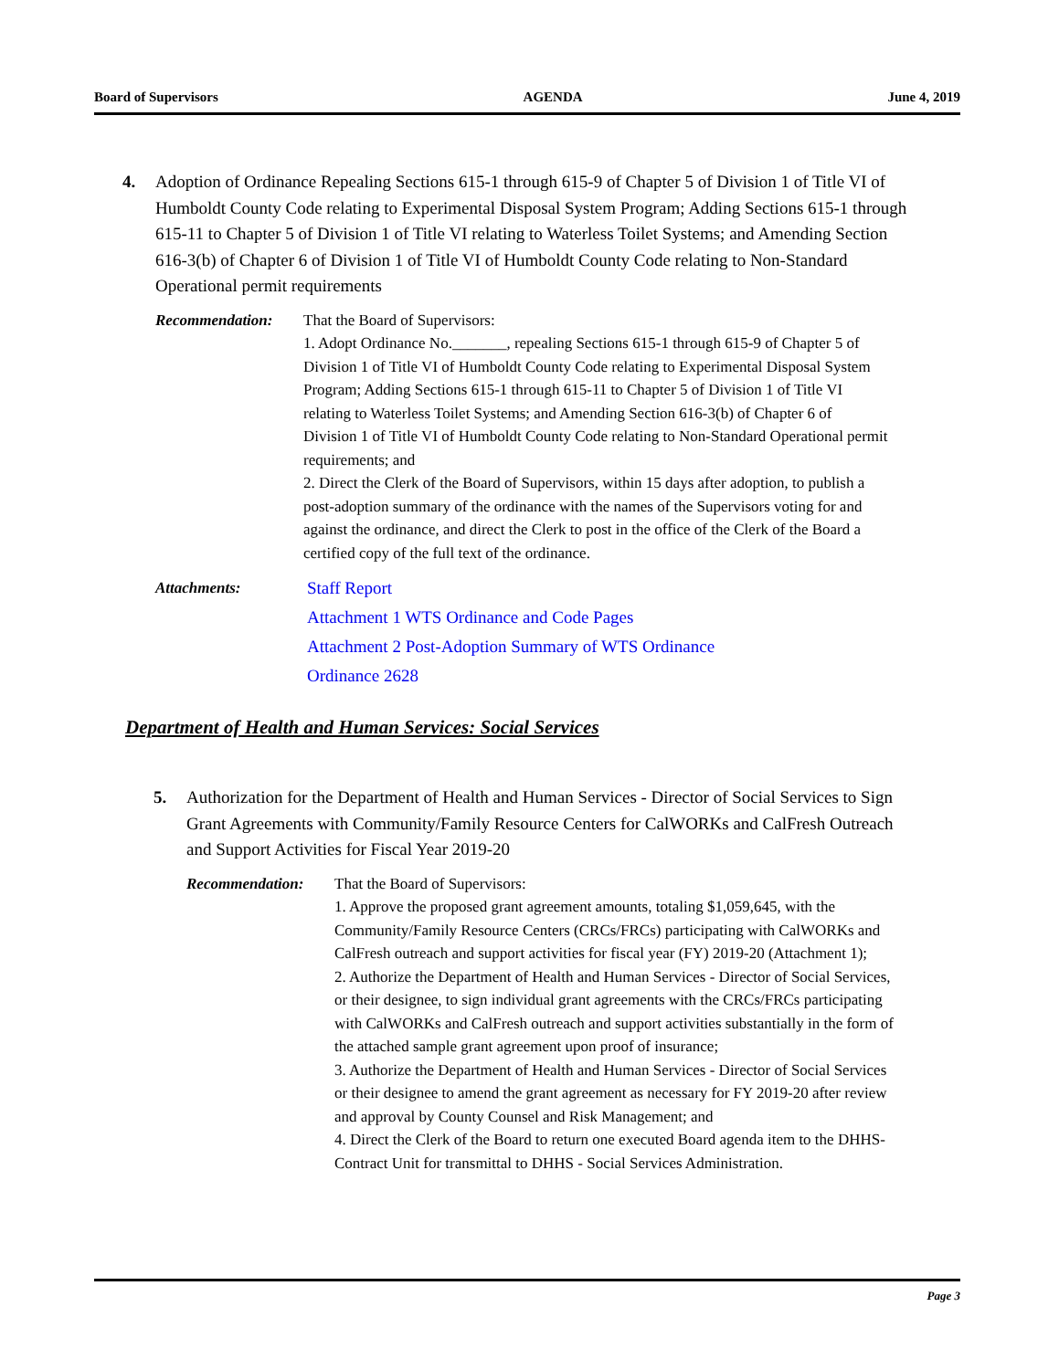Board of Supervisors AGENDA June 4, 2019
4. Adoption of Ordinance Repealing Sections 615-1 through 615-9 of Chapter 5 of Division 1 of Title VI of Humboldt County Code relating to Experimental Disposal System Program; Adding Sections 615-1 through 615-11 to Chapter 5 of Division 1 of Title VI relating to Waterless Toilet Systems; and Amending Section 616-3(b) of Chapter 6 of Division 1 of Title VI of Humboldt County Code relating to Non-Standard Operational permit requirements
Recommendation: That the Board of Supervisors:
1. Adopt Ordinance No._______, repealing Sections 615-1 through 615-9 of Chapter 5 of Division 1 of Title VI of Humboldt County Code relating to Experimental Disposal System Program; Adding Sections 615-1 through 615-11 to Chapter 5 of Division 1 of Title VI relating to Waterless Toilet Systems; and Amending Section 616-3(b) of Chapter 6 of Division 1 of Title VI of Humboldt County Code relating to Non-Standard Operational permit requirements; and
2. Direct the Clerk of the Board of Supervisors, within 15 days after adoption, to publish a post-adoption summary of the ordinance with the names of the Supervisors voting for and against the ordinance, and direct the Clerk to post in the office of the Clerk of the Board a certified copy of the full text of the ordinance.
Attachments: Staff Report
Attachment 1 WTS Ordinance and Code Pages
Attachment 2 Post-Adoption Summary of WTS Ordinance
Ordinance 2628
Department of Health and Human Services: Social Services
5. Authorization for the Department of Health and Human Services - Director of Social Services to Sign Grant Agreements with Community/Family Resource Centers for CalWORKs and CalFresh Outreach and Support Activities for Fiscal Year 2019-20
Recommendation: That the Board of Supervisors:
1. Approve the proposed grant agreement amounts, totaling $1,059,645, with the Community/Family Resource Centers (CRCs/FRCs) participating with CalWORKs and CalFresh outreach and support activities for fiscal year (FY) 2019-20 (Attachment 1);
2. Authorize the Department of Health and Human Services - Director of Social Services, or their designee, to sign individual grant agreements with the CRCs/FRCs participating with CalWORKs and CalFresh outreach and support activities substantially in the form of the attached sample grant agreement upon proof of insurance;
3. Authorize the Department of Health and Human Services - Director of Social Services or their designee to amend the grant agreement as necessary for FY 2019-20 after review and approval by County Counsel and Risk Management; and
4. Direct the Clerk of the Board to return one executed Board agenda item to the DHHS-Contract Unit for transmittal to DHHS - Social Services Administration.
Page 3